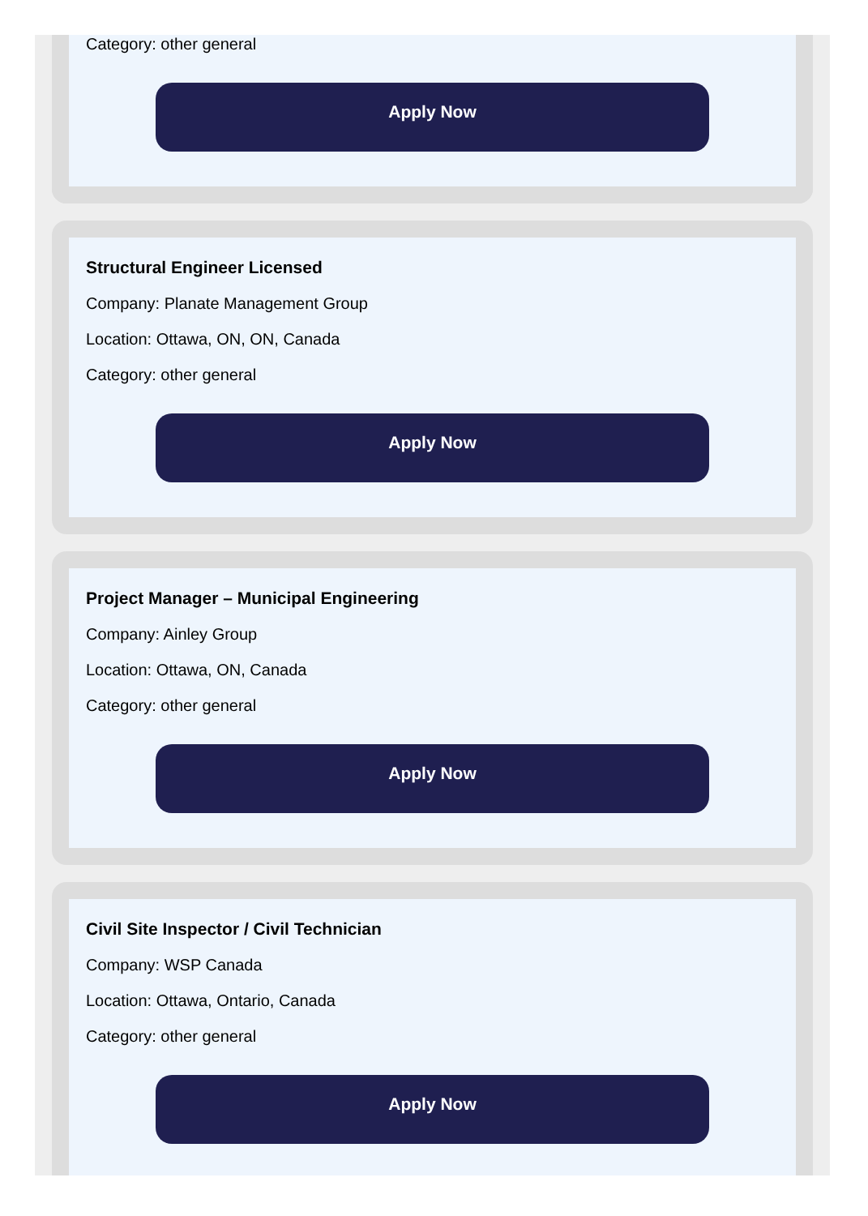Category: other general
Apply Now
Structural Engineer Licensed
Company: Planate Management Group
Location: Ottawa, ON, ON, Canada
Category: other general
Apply Now
Project Manager – Municipal Engineering
Company: Ainley Group
Location: Ottawa, ON, Canada
Category: other general
Apply Now
Civil Site Inspector / Civil Technician
Company: WSP Canada
Location: Ottawa, Ontario, Canada
Category: other general
Apply Now